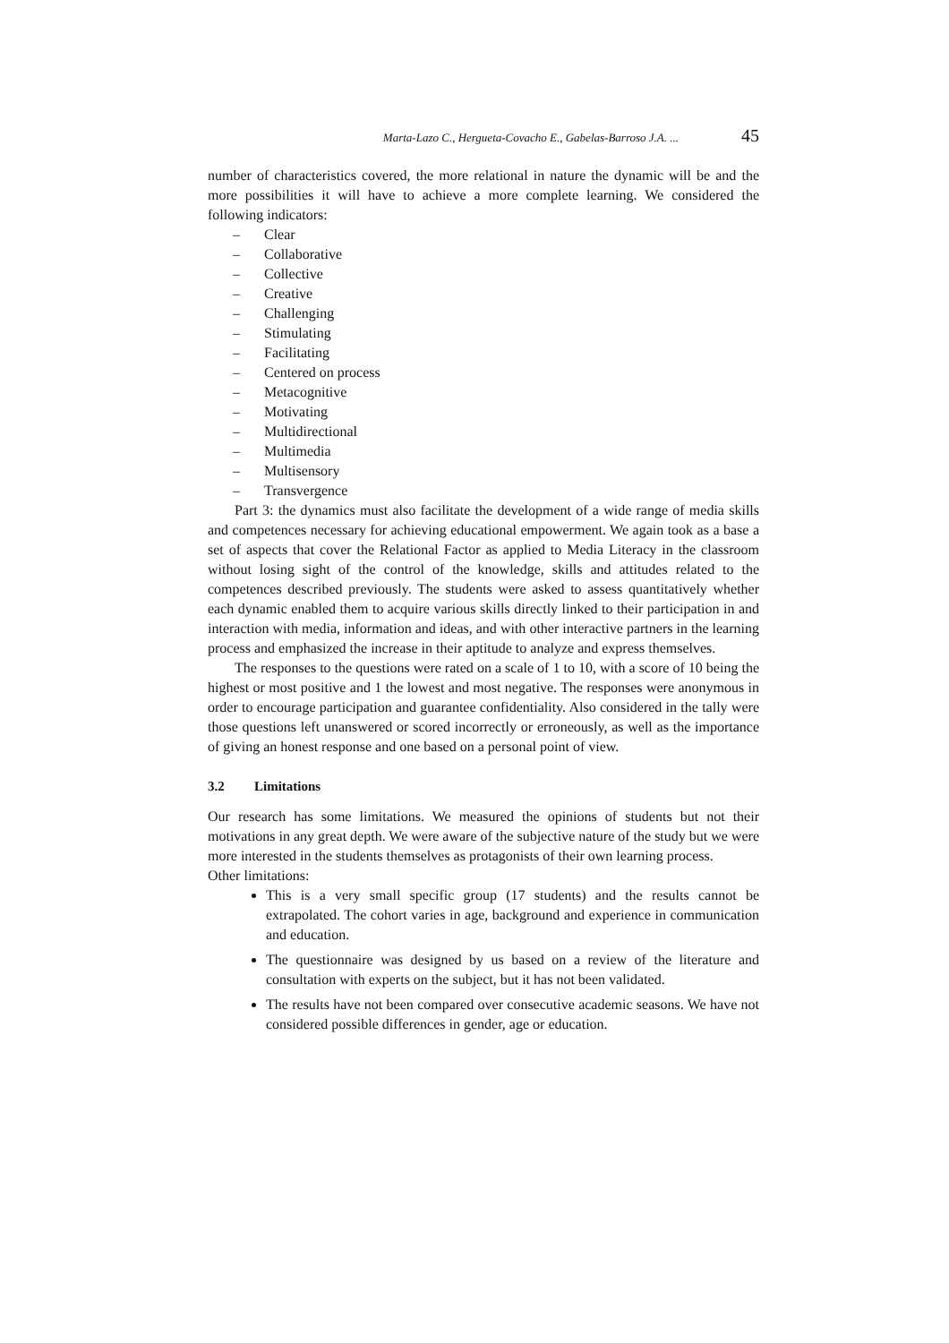Marta-Lazo C., Hergueta-Covacho E., Gabelas-Barroso J.A. ... 45
number of characteristics covered, the more relational in nature the dynamic will be and the more possibilities it will have to achieve a more complete learning. We considered the following indicators:
– Clear
– Collaborative
– Collective
– Creative
– Challenging
– Stimulating
– Facilitating
– Centered on process
– Metacognitive
– Motivating
– Multidirectional
– Multimedia
– Multisensory
– Transvergence
Part 3: the dynamics must also facilitate the development of a wide range of media skills and competences necessary for achieving educational empowerment. We again took as a base a set of aspects that cover the Relational Factor as applied to Media Literacy in the classroom without losing sight of the control of the knowledge, skills and attitudes related to the competences described previously. The students were asked to assess quantitatively whether each dynamic enabled them to acquire various skills directly linked to their participation in and interaction with media, information and ideas, and with other interactive partners in the learning process and emphasized the increase in their aptitude to analyze and express themselves.
The responses to the questions were rated on a scale of 1 to 10, with a score of 10 being the highest or most positive and 1 the lowest and most negative. The responses were anonymous in order to encourage participation and guarantee confidentiality. Also considered in the tally were those questions left unanswered or scored incorrectly or erroneously, as well as the importance of giving an honest response and one based on a personal point of view.
3.2 Limitations
Our research has some limitations. We measured the opinions of students but not their motivations in any great depth. We were aware of the subjective nature of the study but we were more interested in the students themselves as protagonists of their own learning process.
Other limitations:
This is a very small specific group (17 students) and the results cannot be extrapolated. The cohort varies in age, background and experience in communication and education.
The questionnaire was designed by us based on a review of the literature and consultation with experts on the subject, but it has not been validated.
The results have not been compared over consecutive academic seasons. We have not considered possible differences in gender, age or education.